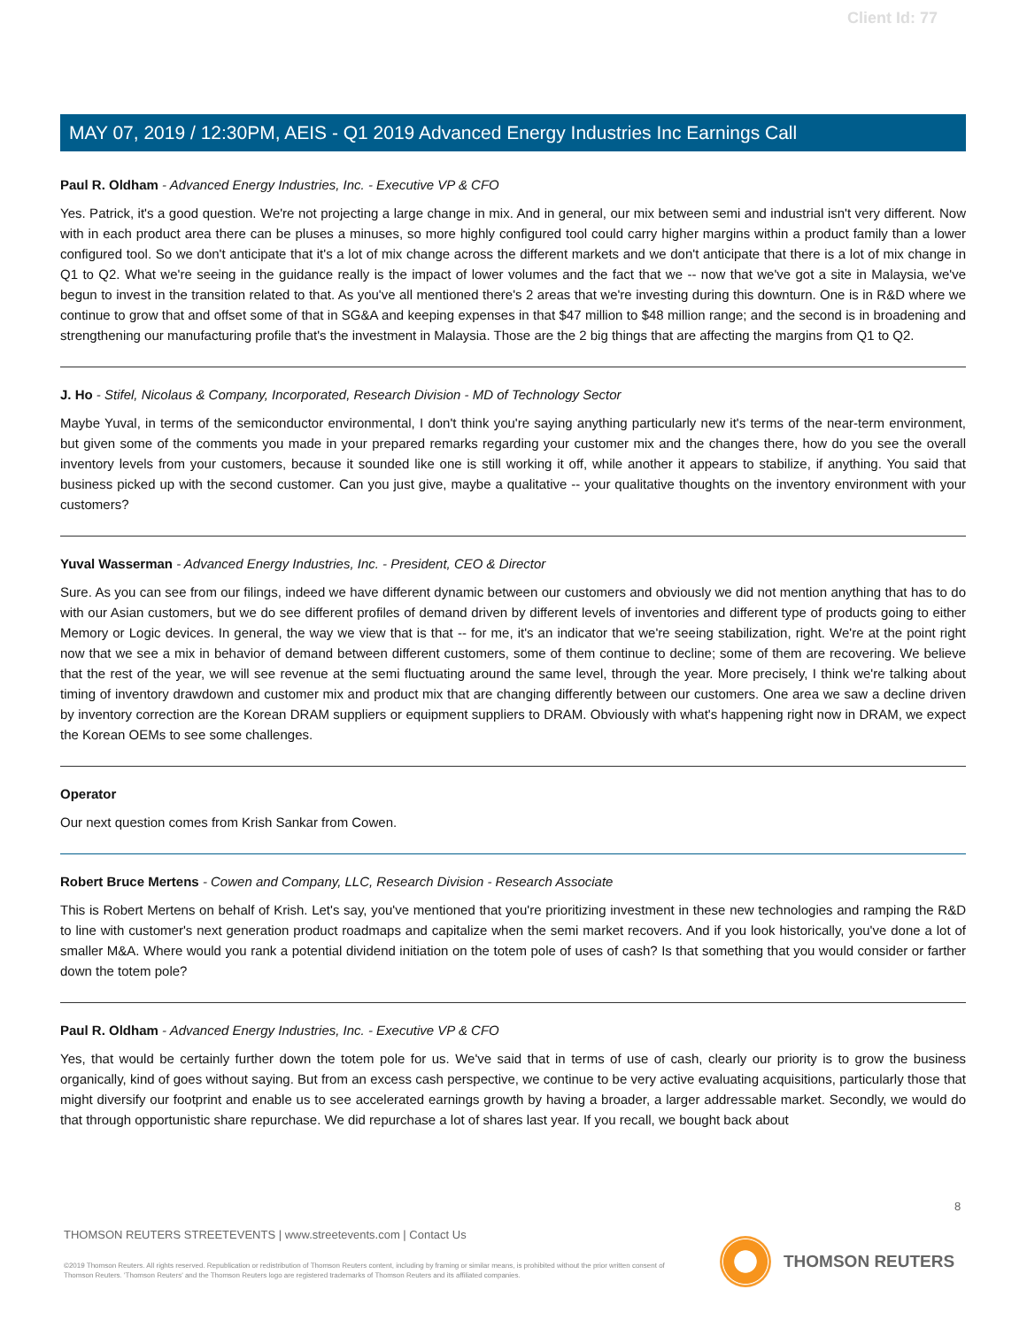Client Id: 77
MAY 07, 2019 / 12:30PM, AEIS - Q1 2019 Advanced Energy Industries Inc Earnings Call
Paul R. Oldham - Advanced Energy Industries, Inc. - Executive VP & CFO
Yes. Patrick, it's a good question. We're not projecting a large change in mix. And in general, our mix between semi and industrial isn't very different. Now with in each product area there can be pluses a minuses, so more highly configured tool could carry higher margins within a product family than a lower configured tool. So we don't anticipate that it's a lot of mix change across the different markets and we don't anticipate that there is a lot of mix change in Q1 to Q2. What we're seeing in the guidance really is the impact of lower volumes and the fact that we -- now that we've got a site in Malaysia, we've begun to invest in the transition related to that. As you've all mentioned there's 2 areas that we're investing during this downturn. One is in R&D where we continue to grow that and offset some of that in SG&A and keeping expenses in that $47 million to $48 million range; and the second is in broadening and strengthening our manufacturing profile that's the investment in Malaysia. Those are the 2 big things that are affecting the margins from Q1 to Q2.
J. Ho - Stifel, Nicolaus & Company, Incorporated, Research Division - MD of Technology Sector
Maybe Yuval, in terms of the semiconductor environmental, I don't think you're saying anything particularly new it's terms of the near-term environment, but given some of the comments you made in your prepared remarks regarding your customer mix and the changes there, how do you see the overall inventory levels from your customers, because it sounded like one is still working it off, while another it appears to stabilize, if anything. You said that business picked up with the second customer. Can you just give, maybe a qualitative -- your qualitative thoughts on the inventory environment with your customers?
Yuval Wasserman - Advanced Energy Industries, Inc. - President, CEO & Director
Sure. As you can see from our filings, indeed we have different dynamic between our customers and obviously we did not mention anything that has to do with our Asian customers, but we do see different profiles of demand driven by different levels of inventories and different type of products going to either Memory or Logic devices. In general, the way we view that is that -- for me, it's an indicator that we're seeing stabilization, right. We're at the point right now that we see a mix in behavior of demand between different customers, some of them continue to decline; some of them are recovering. We believe that the rest of the year, we will see revenue at the semi fluctuating around the same level, through the year. More precisely, I think we're talking about timing of inventory drawdown and customer mix and product mix that are changing differently between our customers. One area we saw a decline driven by inventory correction are the Korean DRAM suppliers or equipment suppliers to DRAM. Obviously with what's happening right now in DRAM, we expect the Korean OEMs to see some challenges.
Operator
Our next question comes from Krish Sankar from Cowen.
Robert Bruce Mertens - Cowen and Company, LLC, Research Division - Research Associate
This is Robert Mertens on behalf of Krish. Let's say, you've mentioned that you're prioritizing investment in these new technologies and ramping the R&D to line with customer's next generation product roadmaps and capitalize when the semi market recovers. And if you look historically, you've done a lot of smaller M&A. Where would you rank a potential dividend initiation on the totem pole of uses of cash? Is that something that you would consider or farther down the totem pole?
Paul R. Oldham - Advanced Energy Industries, Inc. - Executive VP & CFO
Yes, that would be certainly further down the totem pole for us. We've said that in terms of use of cash, clearly our priority is to grow the business organically, kind of goes without saying. But from an excess cash perspective, we continue to be very active evaluating acquisitions, particularly those that might diversify our footprint and enable us to see accelerated earnings growth by having a broader, a larger addressable market. Secondly, we would do that through opportunistic share repurchase. We did repurchase a lot of shares last year. If you recall, we bought back about
8
THOMSON REUTERS STREETEVENTS | www.streetevents.com | Contact Us
©2019 Thomson Reuters. All rights reserved. Republication or redistribution of Thomson Reuters content, including by framing or similar means, is prohibited without the prior written consent of Thomson Reuters. 'Thomson Reuters' and the Thomson Reuters logo are registered trademarks of Thomson Reuters and its affiliated companies.
THOMSON REUTERS